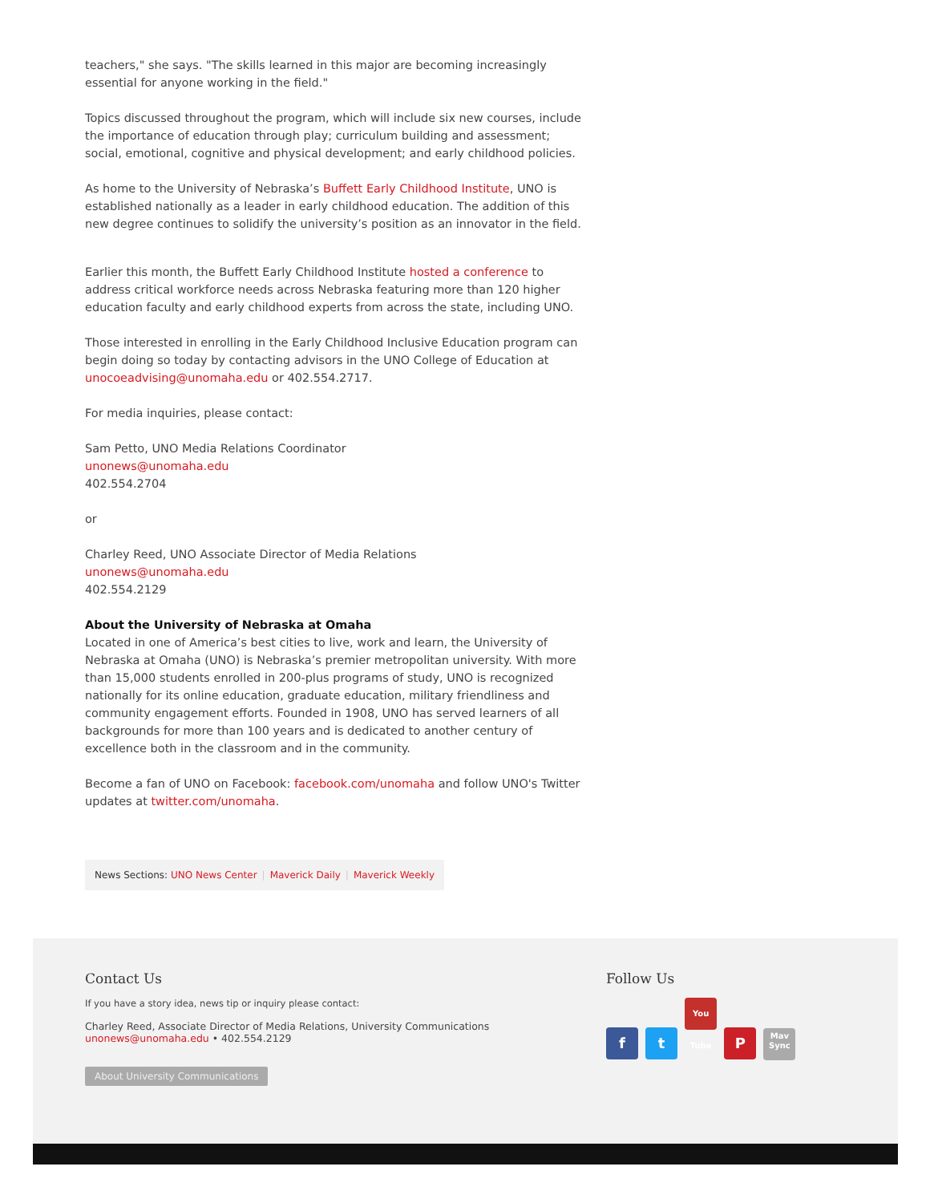teachers," she says. "The skills learned in this major are becoming increasingly essential for anyone working in the field."
Topics discussed throughout the program, which will include six new courses, include the importance of education through play; curriculum building and assessment; social, emotional, cognitive and physical development; and early childhood policies.
As home to the University of Nebraska’s Buffett Early Childhood Institute, UNO is established nationally as a leader in early childhood education. The addition of this new degree continues to solidify the university’s position as an innovator in the field.
Earlier this month, the Buffett Early Childhood Institute hosted a conference to address critical workforce needs across Nebraska featuring more than 120 higher education faculty and early childhood experts from across the state, including UNO.
Those interested in enrolling in the Early Childhood Inclusive Education program can begin doing so today by contacting advisors in the UNO College of Education at unocoeadvising@unomaha.edu or 402.554.2717.
For media inquiries, please contact:
Sam Petto, UNO Media Relations Coordinator
unonews@unomaha.edu
402.554.2704
or
Charley Reed, UNO Associate Director of Media Relations
unonews@unomaha.edu
402.554.2129
About the University of Nebraska at Omaha
Located in one of America’s best cities to live, work and learn, the University of Nebraska at Omaha (UNO) is Nebraska’s premier metropolitan university. With more than 15,000 students enrolled in 200-plus programs of study, UNO is recognized nationally for its online education, graduate education, military friendliness and community engagement efforts. Founded in 1908, UNO has served learners of all backgrounds for more than 100 years and is dedicated to another century of excellence both in the classroom and in the community.
Become a fan of UNO on Facebook: facebook.com/unomaha and follow UNO's Twitter updates at twitter.com/unomaha.
News Sections: UNO News Center | Maverick Daily | Maverick Weekly
Contact Us
If you have a story idea, news tip or inquiry please contact:
Charley Reed, Associate Director of Media Relations, University Communications
unonews@unomaha.edu • 402.554.2129
About University Communications
Follow Us
f t You Tube P Mav Sync